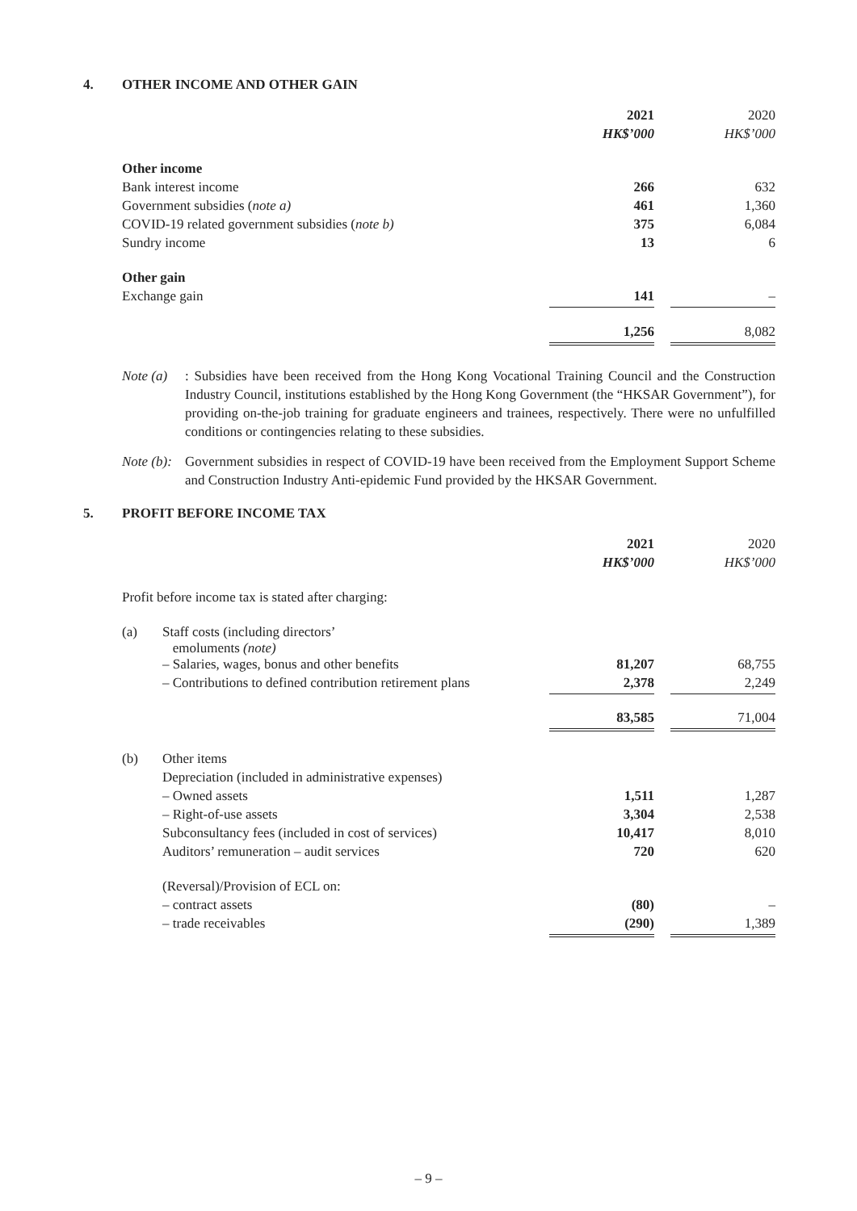4. OTHER INCOME AND OTHER GAIN
| | 2021 | | 2020 |
| | HK$’000 | | HK$’000 |
| Other income | | | |
| Bank interest income | 266 | | 632 |
| Government subsidies ( note a) | 461 | | 1,360 |
| COVID-19 related government subsidies ( note b) | 375 | | 6,084 |
| Sundry income | 13 | | 6 |
| Other gain | | | |
| Exchange gain | 141 | | – |
| | 1,256 | | 8,082 |
Note (a)
: Subsidies have been received from the Hong Kong Vocational Training Council and the Construction Industry Council, institutions established by the Hong Kong Government (the “HKSAR Government”), for providing on-the-job training for graduate engineers and trainees, respectively. There were no unfulfilled conditions or contingencies relating to these subsidies.
Note (b):
Government subsidies in respect of COVID-19 have been received from the Employment Support Scheme and Construction Industry Anti-epidemic Fund provided by the HKSAR Government.
5. PROFIT BEFORE INCOME TAX
| | | 2021 | | 2020 |
| | | HK$’000 | | HK$’000 |
| Profit before income tax is stated after charging: | | | | |
| (a) | Staff costs (including directors’ emoluments (note) | | | |
| | – Salaries, wages, bonus and other benefits | 81,207 | | 68,755 |
| | – Contributions to defined contribution retirement plans | 2,378 | | 2,249 |
| | | 83,585 | | 71,004 |
| (b) | Other items | | | |
| | Depreciation (included in administrative expenses) | | | |
| | – Owned assets | 1,511 | | 1,287 |
| | – Right-of-use assets | 3,304 | | 2,538 |
| | Subconsultancy fees (included in cost of services) | 10,417 | | 8,010 |
| | Auditors’ remuneration – audit services | 720 | | 620 |
| | (Reversal)/Provision of ECL on: | | | |
| | – contract assets | (80) | | – |
| | – trade receivables | (290) | | 1,389 |
– 9 –